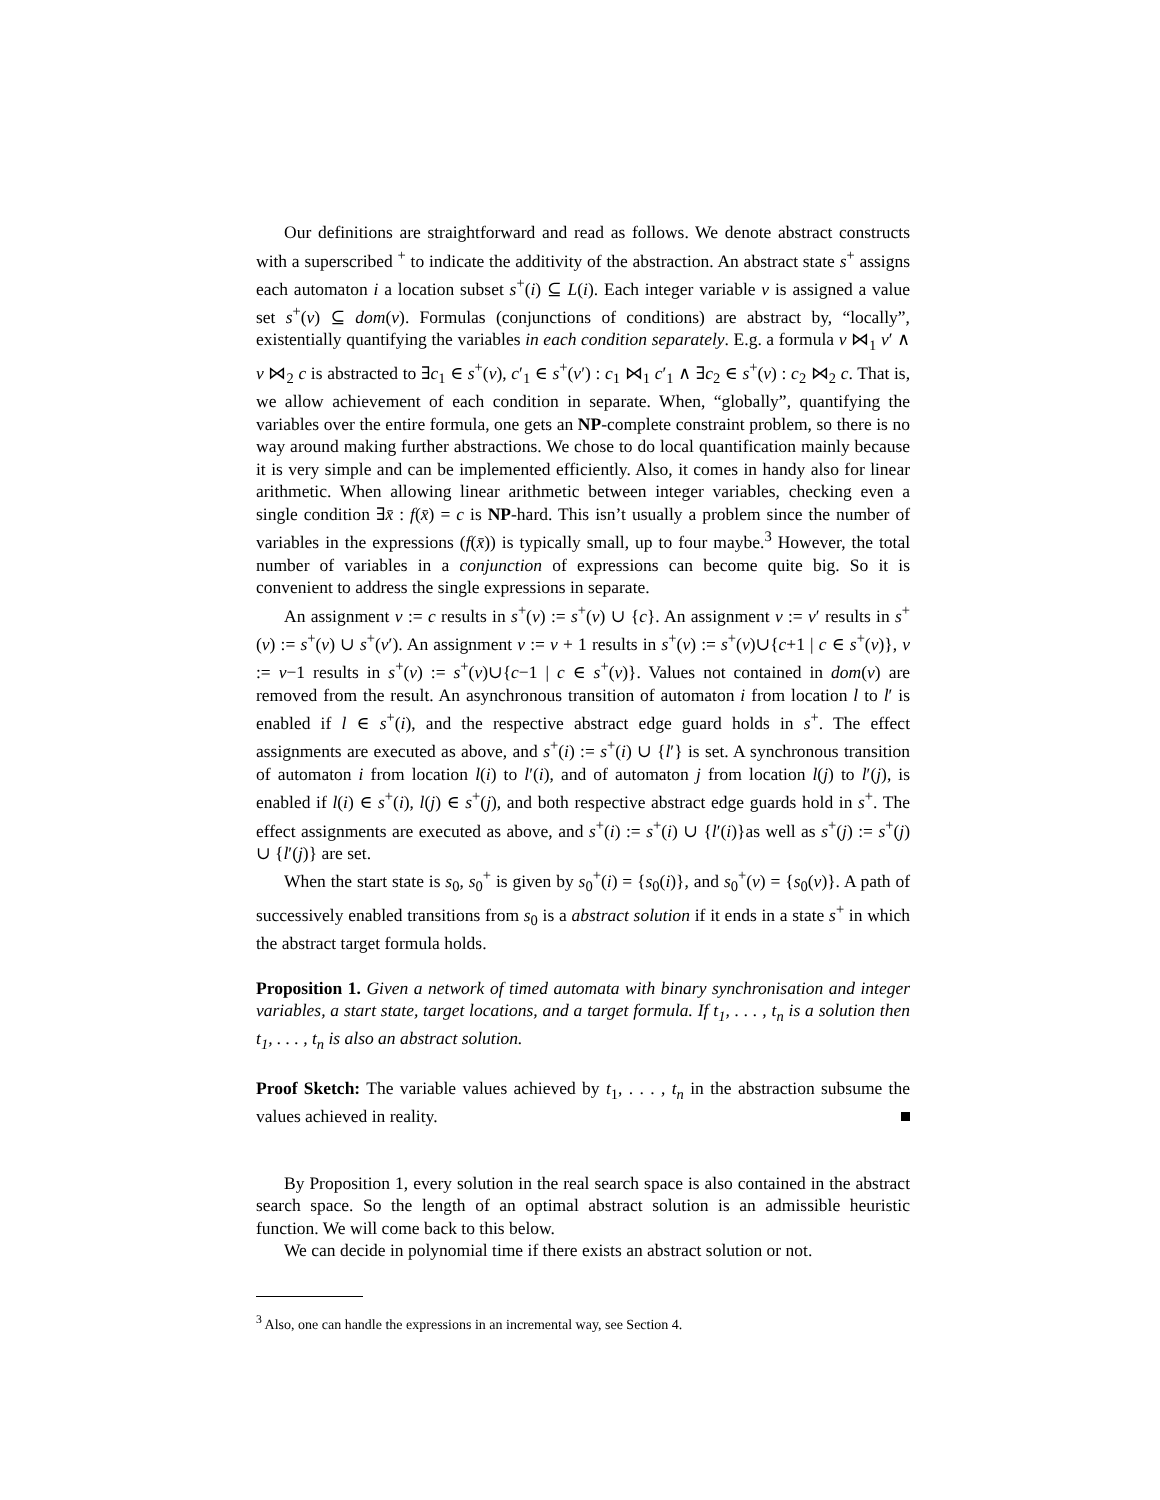Our definitions are straightforward and read as follows. We denote abstract constructs with a superscribed <sup>+</sup> to indicate the additivity of the abstraction. An abstract state s<sup>+</sup> assigns each automaton i a location subset s<sup>+</sup>(i) ⊆ L(i). Each integer variable v is assigned a value set s<sup>+</sup>(v) ⊆ dom(v). Formulas (conjunctions of conditions) are abstract by, “locally”, existentially quantifying the variables in each condition separately. E.g. a formula v ⋈<sub>1</sub> v′ ∧ v ⋈<sub>2</sub> c is abstracted to ∃c<sub>1</sub> ∈ s<sup>+</sup>(v), c′<sub>1</sub> ∈ s<sup>+</sup>(v′) : c<sub>1</sub> ⋈<sub>1</sub> c′<sub>1</sub> ∧ ∃c<sub>2</sub> ∈ s<sup>+</sup>(v) : c<sub>2</sub> ⋈<sub>2</sub> c. That is, we allow achievement of each condition in separate. When, “globally”, quantifying the variables over the entire formula, one gets an NP-complete constraint problem, so there is no way around making further abstractions. We chose to do local quantification mainly because it is very simple and can be implemented efficiently. Also, it comes in handy also for linear arithmetic. When allowing linear arithmetic between integer variables, checking even a single condition ∃x̄ : f(x̄) = c is NP-hard. This isn’t usually a problem since the number of variables in the expressions (f(x̄)) is typically small, up to four maybe.<sup>3</sup> However, the total number of variables in a conjunction of expressions can become quite big. So it is convenient to address the single expressions in separate.
An assignment v := c results in s<sup>+</sup>(v) := s<sup>+</sup>(v) ∪ {c}. An assignment v := v′ results in s<sup>+</sup>(v) := s<sup>+</sup>(v) ∪ s<sup>+</sup>(v′). An assignment v := v + 1 results in s<sup>+</sup>(v) := s<sup>+</sup>(v)∪{c+1 | c ∈ s<sup>+</sup>(v)}, v := v−1 results in s<sup>+</sup>(v) := s<sup>+</sup>(v)∪{c−1 | c ∈ s<sup>+</sup>(v)}. Values not contained in dom(v) are removed from the result. An asynchronous transition of automaton i from location l to l′ is enabled if l ∈ s<sup>+</sup>(i), and the respective abstract edge guard holds in s<sup>+</sup>. The effect assignments are executed as above, and s<sup>+</sup>(i) := s<sup>+</sup>(i) ∪ {l′} is set. A synchronous transition of automaton i from location l(i) to l′(i), and of automaton j from location l(j) to l′(j), is enabled if l(i) ∈ s<sup>+</sup>(i), l(j) ∈ s<sup>+</sup>(j), and both respective abstract edge guards hold in s<sup>+</sup>. The effect assignments are executed as above, and s<sup>+</sup>(i) := s<sup>+</sup>(i) ∪ {l′(i)}as well as s<sup>+</sup>(j) := s<sup>+</sup>(j) ∪ {l′(j)} are set.
When the start state is s<sub>0</sub>, s<sub>0</sub><sup>+</sup> is given by s<sub>0</sub><sup>+</sup>(i) = {s<sub>0</sub>(i)}, and s<sub>0</sub><sup>+</sup>(v) = {s<sub>0</sub>(v)}. A path of successively enabled transitions from s<sub>0</sub> is a abstract solution if it ends in a state s<sup>+</sup> in which the abstract target formula holds.
Proposition 1. Given a network of timed automata with binary synchronisation and integer variables, a start state, target locations, and a target formula. If t<sub>1</sub>, . . . , t<sub>n</sub> is a solution then t<sub>1</sub>, . . . , t<sub>n</sub> is also an abstract solution.
Proof Sketch: The variable values achieved by t<sub>1</sub>, . . . , t<sub>n</sub> in the abstraction subsume the values achieved in reality.
By Proposition 1, every solution in the real search space is also contained in the abstract search space. So the length of an optimal abstract solution is an admissible heuristic function. We will come back to this below.
We can decide in polynomial time if there exists an abstract solution or not.
<sup>3</sup> Also, one can handle the expressions in an incremental way, see Section 4.